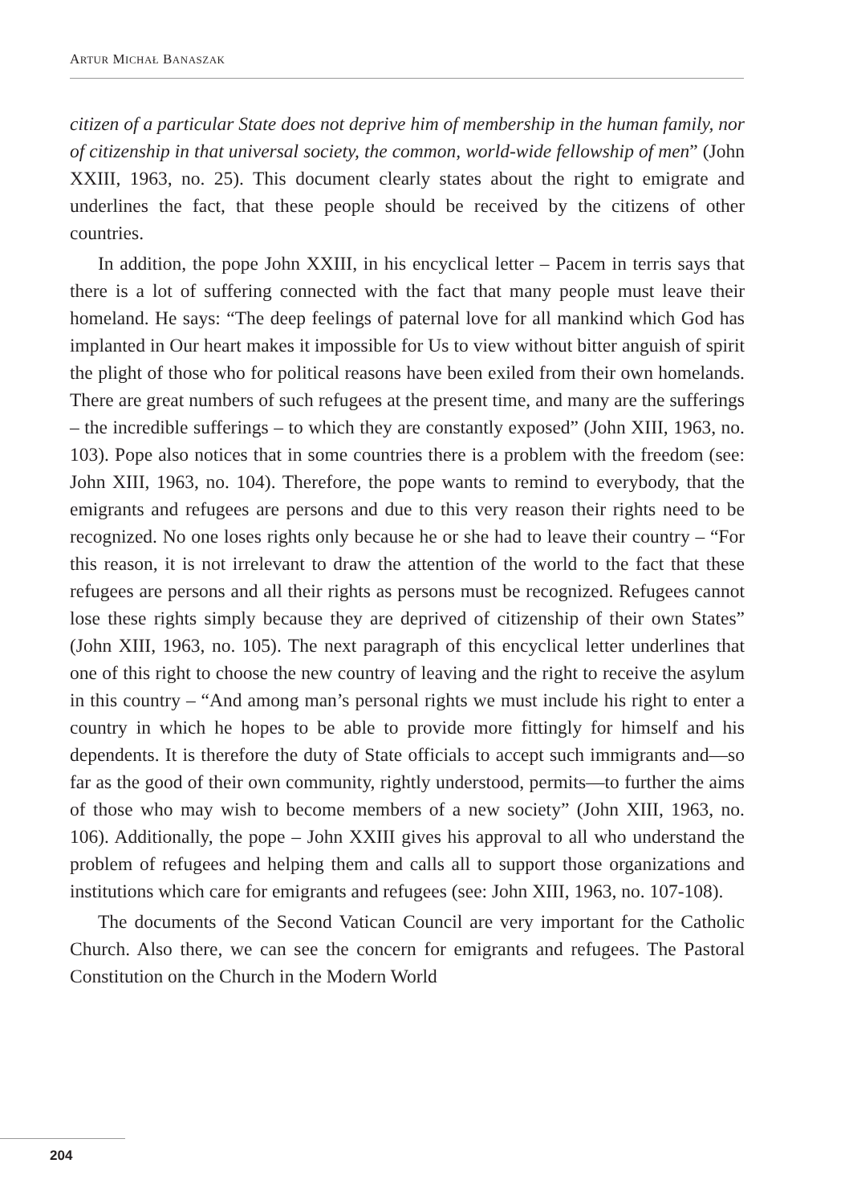ARTUR MICHAŁ BANASZAK
citizen of a particular State does not deprive him of membership in the human family, nor of citizenship in that universal society, the common, world-wide fellowship of men” (John XXIII, 1963, no. 25). This document clearly states about the right to emigrate and underlines the fact, that these people should be received by the citizens of other countries.
In addition, the pope John XXIII, in his encyclical letter – Pacem in terris says that there is a lot of suffering connected with the fact that many people must leave their homeland. He says: “The deep feelings of paternal love for all mankind which God has implanted in Our heart makes it impossible for Us to view without bitter anguish of spirit the plight of those who for political reasons have been exiled from their own homelands. There are great numbers of such refugees at the present time, and many are the sufferings – the incredible sufferings – to which they are constantly exposed” (John XIII, 1963, no. 103). Pope also notices that in some countries there is a problem with the freedom (see: John XIII, 1963, no. 104). Therefore, the pope wants to remind to everybody, that the emigrants and refugees are persons and due to this very reason their rights need to be recognized. No one loses rights only because he or she had to leave their country – “For this reason, it is not irrelevant to draw the attention of the world to the fact that these refugees are persons and all their rights as persons must be recognized. Refugees cannot lose these rights simply because they are deprived of citizenship of their own States” (John XIII, 1963, no. 105). The next paragraph of this encyclical letter underlines that one of this right to choose the new country of leaving and the right to receive the asylum in this country – “And among man’s personal rights we must include his right to enter a country in which he hopes to be able to provide more fittingly for himself and his dependents. It is therefore the duty of State officials to accept such immigrants and—so far as the good of their own community, rightly understood, permits—to further the aims of those who may wish to become members of a new society” (John XIII, 1963, no. 106). Additionally, the pope – John XXIII gives his approval to all who understand the problem of refugees and helping them and calls all to support those organizations and institutions which care for emigrants and refugees (see: John XIII, 1963, no. 107-108).
The documents of the Second Vatican Council are very important for the Catholic Church. Also there, we can see the concern for emigrants and refugees. The Pastoral Constitution on the Church in the Modern World
204